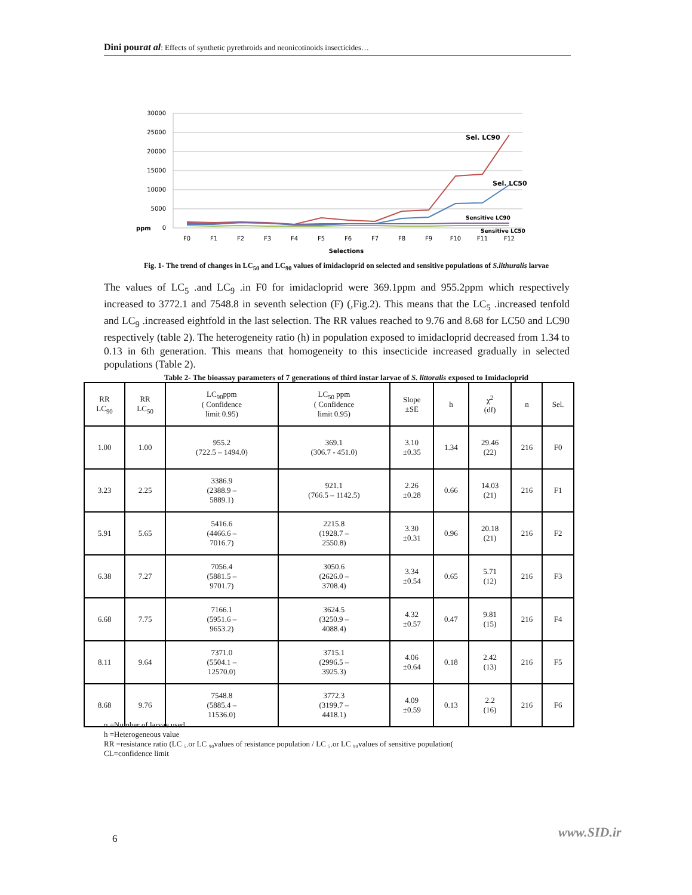Dini pourat al: Effects of synthetic pyrethroids and neonicotinoids insecticides…
30000
25000
20000
15000
10000
5000
ppm
0
Sel. LC90
Sel. LC50
Sensitive LC90
Sensitive LC50
F0
F1
F2
F3
F4
F5
F6
F7
F8
F9
F10
F11
F12
Selections
Fig. 1- The trend of changes in LC<sub>50</sub> and LC<sub>90</sub> values of imidacloprid on selected and sensitive populations of S.lithuralis larvae
The values of LC<sub>5</sub> .and LC<sub>9</sub> .in F0 for imidacloprid were 369.1ppm and 955.2ppm which respectively increased to 3772.1 and 7548.8 in seventh selection (F) (,Fig.2). This means that the LC<sub>5</sub> .increased tenfold and LC<sub>9</sub> .increased eightfold in the last selection. The RR values reached to 9.76 and 8.68 for LC50 and LC90 respectively (table 2). The heterogeneity ratio (h) in population exposed to imidacloprid decreased from 1.34 to 0.13 in 6th generation. This means that homogeneity to this insecticide increased gradually in selected populations (Table 2).
Table 2- The bioassay parameters of 7 generations of third instar larvae of S. littoralis exposed to Imidacloprid
| RR LC<sub>90</sub> | RR LC<sub>50</sub> | LC<sub>90</sub>ppm ( Confidence limit 0.95) | LC<sub>50</sub> ppm ( Confidence limit 0.95) | Slope ±SE | h | χ<sup>2</sup> (df) | n | Sel. |
| --- | --- | --- | --- | --- | --- | --- | --- | --- |
| 1.00 | 1.00 | 955.2 (722.5 – 1494.0) | 369.1 (306.7 - 451.0) | 3.10 ±0.35 | 1.34 | 29.46 (22) | 216 | F0 |
| 3.23 | 2.25 | 3386.9 (2388.9 – 5889.1) | 921.1 (766.5 – 1142.5) | 2.26 ±0.28 | 0.66 | 14.03 (21) | 216 | F1 |
| 5.91 | 5.65 | 5416.6 (4466.6 – 7016.7) | 2215.8 (1928.7 – 2550.8) | 3.30 ±0.31 | 0.96 | 20.18 (21) | 216 | F2 |
| 6.38 | 7.27 | 7056.4 (5881.5 – 9701.7) | 3050.6 (2626.0 – 3708.4) | 3.34 ±0.54 | 0.65 | 5.71 (12) | 216 | F3 |
| 6.68 | 7.75 | 7166.1 (5951.6 – 9653.2) | 3624.5 (3250.9 – 4088.4) | 4.32 ±0.57 | 0.47 | 9.81 (15) | 216 | F4 |
| 8.11 | 9.64 | 7371.0 (5504.1 – 12570.0) | 3715.1 (2996.5 – 3925.3) | 4.06 ±0.64 | 0.18 | 2.42 (13) | 216 | F5 |
| 8.68 | 9.76 | 7548.8 (5885.4 – 11536.0) | 3772.3 (3199.7 – 4418.1) | 4.09 ±0.59 | 0.13 | 2.2 (16) | 216 | F6 |
n =Number of larvae used
h =Heterogeneous value
RR =resistance ratio (LC ₅.or LC ₉₀values of resistance population / LC ₅.or LC ₉₀values of sensitive population(
CL=confidence limit
6 www.SID.ir